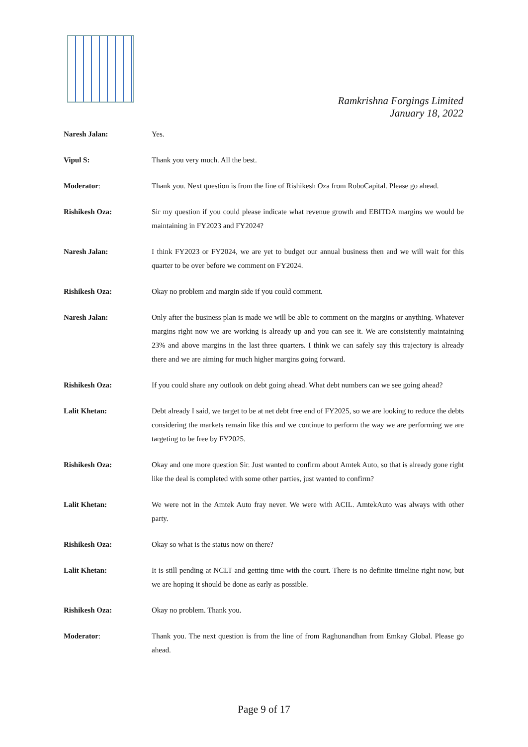Ramkrishna Forgings Limited
January 18, 2022
Naresh Jalan: Yes.
Vipul S: Thank you very much. All the best.
Moderator: Thank you. Next question is from the line of Rishikesh Oza from RoboCapital. Please go ahead.
Rishikesh Oza: Sir my question if you could please indicate what revenue growth and EBITDA margins we would be maintaining in FY2023 and FY2024?
Naresh Jalan: I think FY2023 or FY2024, we are yet to budget our annual business then and we will wait for this quarter to be over before we comment on FY2024.
Rishikesh Oza: Okay no problem and margin side if you could comment.
Naresh Jalan: Only after the business plan is made we will be able to comment on the margins or anything. Whatever margins right now we are working is already up and you can see it. We are consistently maintaining 23% and above margins in the last three quarters. I think we can safely say this trajectory is already there and we are aiming for much higher margins going forward.
Rishikesh Oza: If you could share any outlook on debt going ahead. What debt numbers can we see going ahead?
Lalit Khetan: Debt already I said, we target to be at net debt free end of FY2025, so we are looking to reduce the debts considering the markets remain like this and we continue to perform the way we are performing we are targeting to be free by FY2025.
Rishikesh Oza: Okay and one more question Sir. Just wanted to confirm about Amtek Auto, so that is already gone right like the deal is completed with some other parties, just wanted to confirm?
Lalit Khetan: We were not in the Amtek Auto fray never. We were with ACIL. AmtekAuto was always with other party.
Rishikesh Oza: Okay so what is the status now on there?
Lalit Khetan: It is still pending at NCLT and getting time with the court. There is no definite timeline right now, but we are hoping it should be done as early as possible.
Rishikesh Oza: Okay no problem. Thank you.
Moderator: Thank you. The next question is from the line of from Raghunandhan from Emkay Global. Please go ahead.
Page 9 of 17